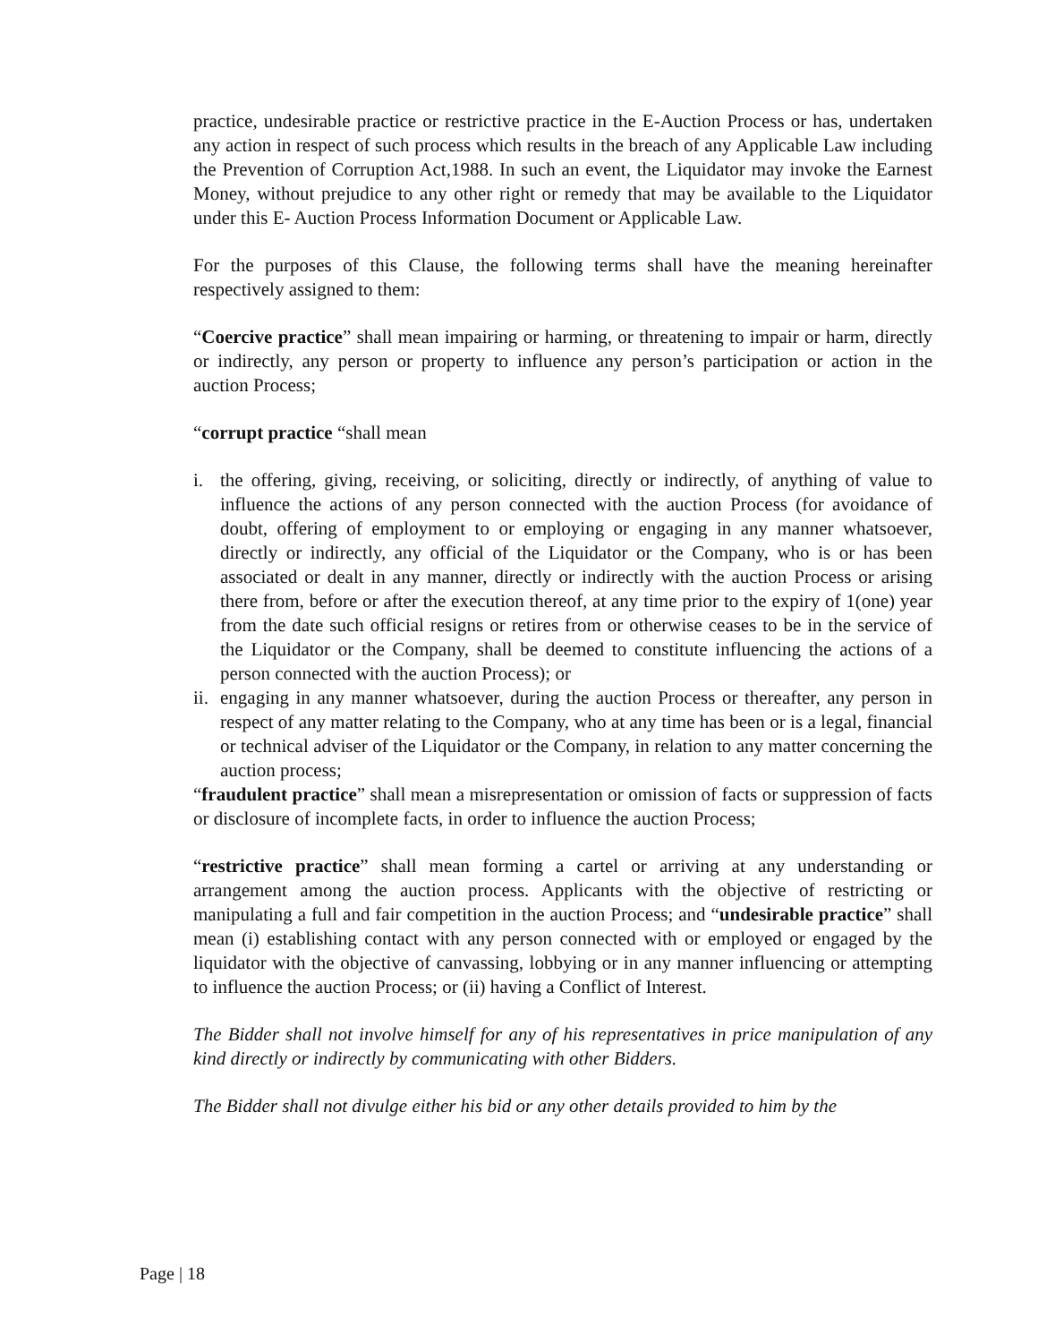practice, undesirable practice or restrictive practice in the E-Auction Process or has, undertaken any action in respect of such process which results in the breach of any Applicable Law including the Prevention of Corruption Act,1988. In such an event, the Liquidator may invoke the Earnest Money, without prejudice to any other right or remedy that may be available to the Liquidator under this E- Auction Process Information Document or Applicable Law.
For the purposes of this Clause, the following terms shall have the meaning hereinafter respectively assigned to them:
“Coercive practice” shall mean impairing or harming, or threatening to impair or harm, directly or indirectly, any person or property to influence any person’s participation or action in the auction Process;
“corrupt practice “shall mean
i. the offering, giving, receiving, or soliciting, directly or indirectly, of anything of value to influence the actions of any person connected with the auction Process (for avoidance of doubt, offering of employment to or employing or engaging in any manner whatsoever, directly or indirectly, any official of the Liquidator or the Company, who is or has been associated or dealt in any manner, directly or indirectly with the auction Process or arising there from, before or after the execution thereof, at any time prior to the expiry of 1(one) year from the date such official resigns or retires from or otherwise ceases to be in the service of the Liquidator or the Company, shall be deemed to constitute influencing the actions of a person connected with the auction Process); or
ii. engaging in any manner whatsoever, during the auction Process or thereafter, any person in respect of any matter relating to the Company, who at any time has been or is a legal, financial or technical adviser of the Liquidator or the Company, in relation to any matter concerning the auction process;
“fraudulent practice” shall mean a misrepresentation or omission of facts or suppression of facts or disclosure of incomplete facts, in order to influence the auction Process;
“restrictive practice” shall mean forming a cartel or arriving at any understanding or arrangement among the auction process. Applicants with the objective of restricting or manipulating a full and fair competition in the auction Process; and “undesirable practice” shall mean (i) establishing contact with any person connected with or employed or engaged by the liquidator with the objective of canvassing, lobbying or in any manner influencing or attempting to influence the auction Process; or (ii) having a Conflict of Interest.
The Bidder shall not involve himself for any of his representatives in price manipulation of any kind directly or indirectly by communicating with other Bidders.
The Bidder shall not divulge either his bid or any other details provided to him by the
Page | 18